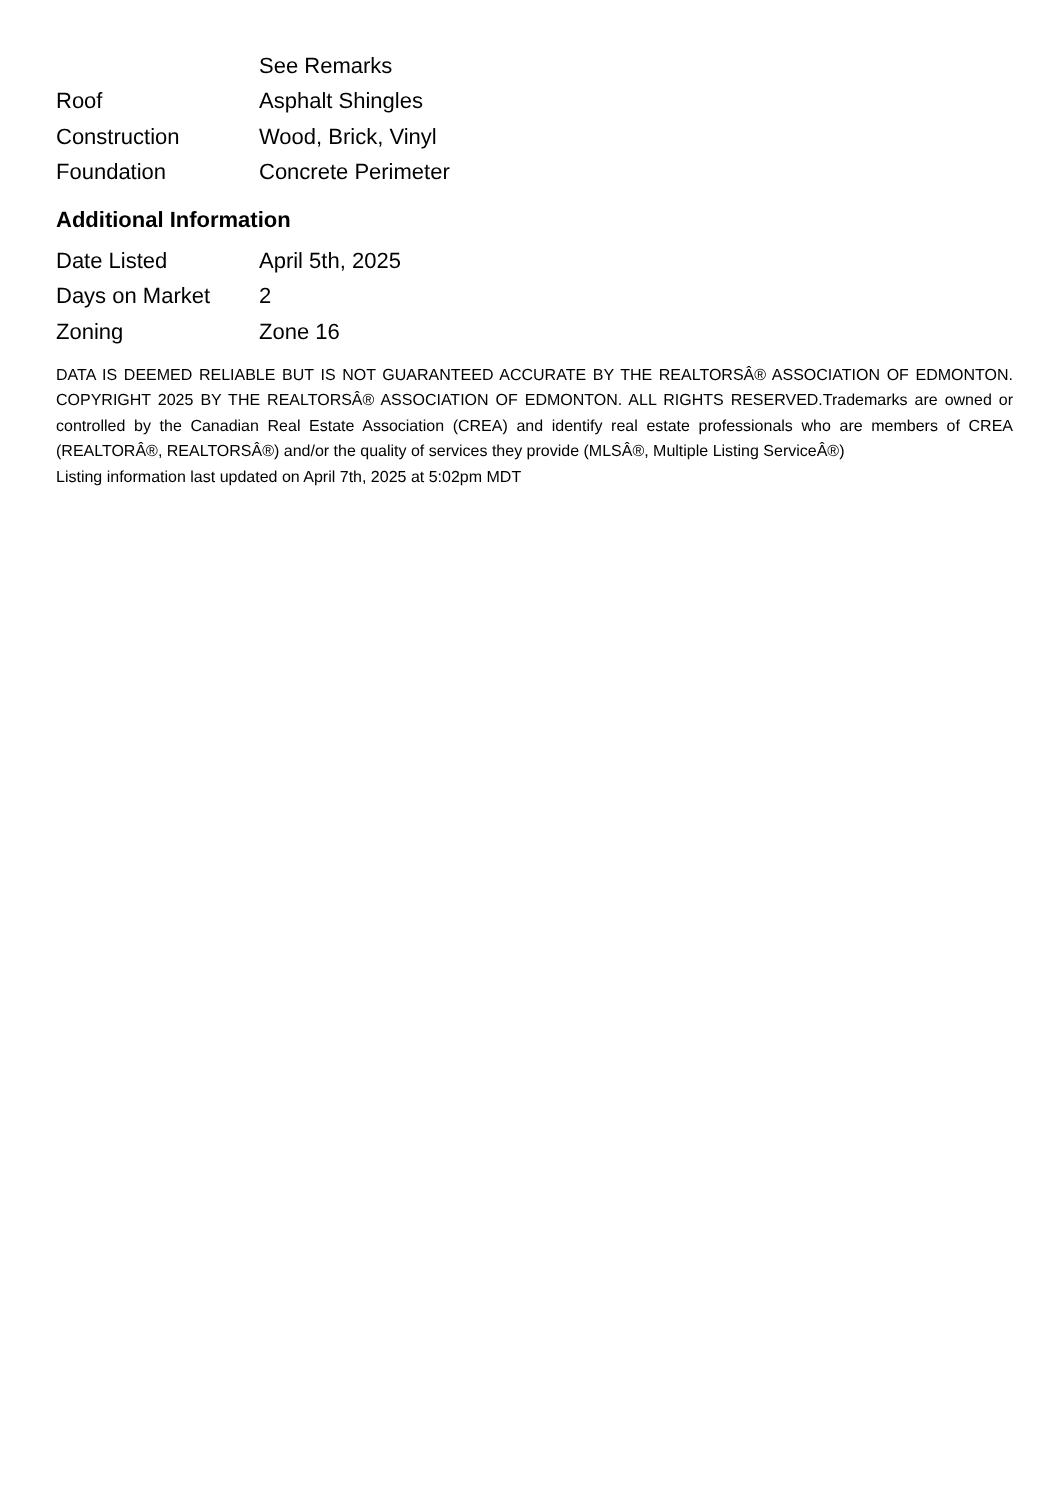| | See Remarks |
| Roof | Asphalt Shingles |
| Construction | Wood, Brick, Vinyl |
| Foundation | Concrete Perimeter |
Additional Information
| Date Listed | April 5th, 2025 |
| Days on Market | 2 |
| Zoning | Zone 16 |
DATA IS DEEMED RELIABLE BUT IS NOT GUARANTEED ACCURATE BY THE REALTORSÂ® ASSOCIATION OF EDMONTON. COPYRIGHT 2025 BY THE REALTORSÂ® ASSOCIATION OF EDMONTON. ALL RIGHTS RESERVED.Trademarks are owned or controlled by the Canadian Real Estate Association (CREA) and identify real estate professionals who are members of CREA (REALTORÂ®, REALTORSÂ®) and/or the quality of services they provide (MLSÂ®, Multiple Listing ServiceÂ®)
Listing information last updated on April 7th, 2025 at 5:02pm MDT